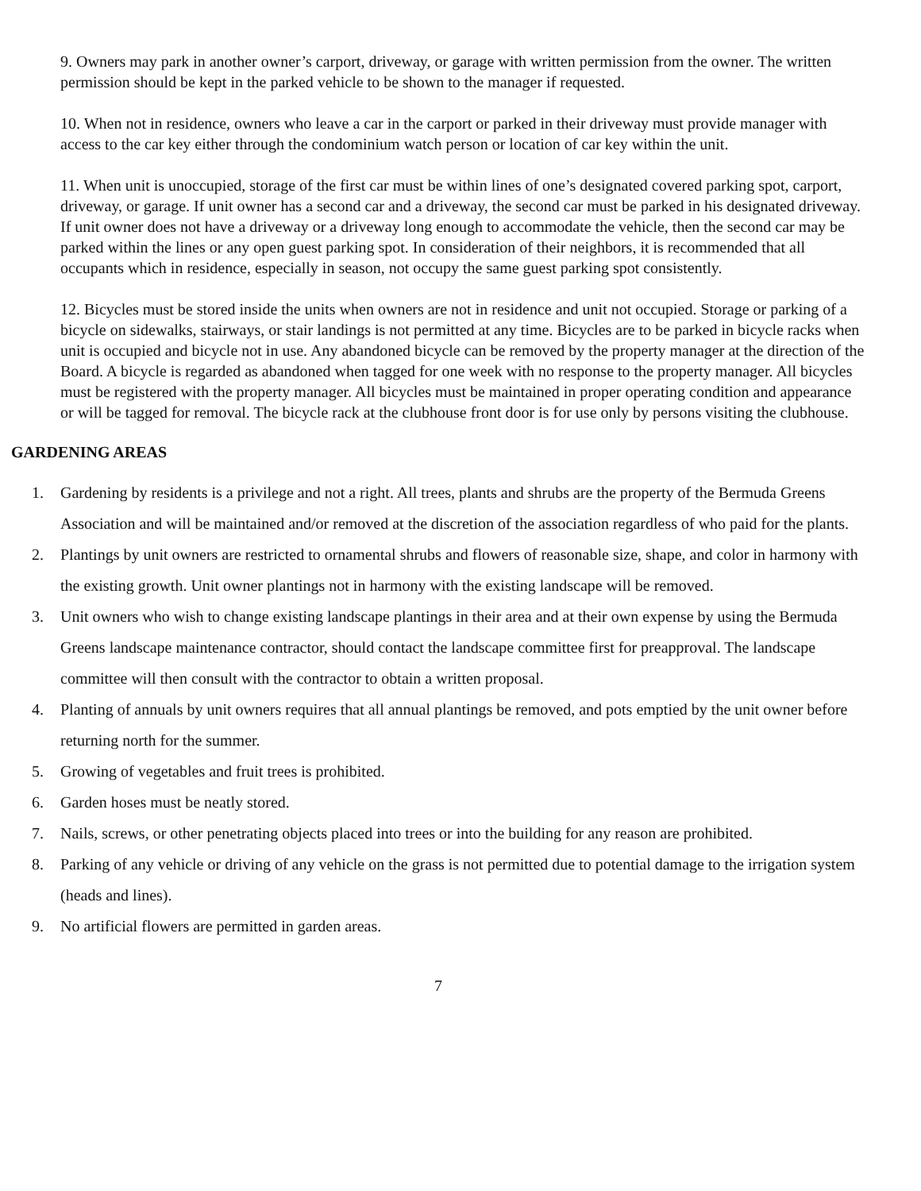9. Owners may park in another owner’s carport, driveway, or garage with written permission from the owner. The written permission should be kept in the parked vehicle to be shown to the manager if requested.
10. When not in residence, owners who leave a car in the carport or parked in their driveway must provide manager with access to the car key either through the condominium watch person or location of car key within the unit.
11. When unit is unoccupied, storage of the first car must be within lines of one’s designated covered parking spot, carport, driveway, or garage. If unit owner has a second car and a driveway, the second car must be parked in his designated driveway. If unit owner does not have a driveway or a driveway long enough to accommodate the vehicle, then the second car may be parked within the lines or any open guest parking spot. In consideration of their neighbors, it is recommended that all occupants which in residence, especially in season, not occupy the same guest parking spot consistently.
12. Bicycles must be stored inside the units when owners are not in residence and unit not occupied. Storage or parking of a bicycle on sidewalks, stairways, or stair landings is not permitted at any time. Bicycles are to be parked in bicycle racks when unit is occupied and bicycle not in use. Any abandoned bicycle can be removed by the property manager at the direction of the Board. A bicycle is regarded as abandoned when tagged for one week with no response to the property manager. All bicycles must be registered with the property manager. All bicycles must be maintained in proper operating condition and appearance or will be tagged for removal. The bicycle rack at the clubhouse front door is for use only by persons visiting the clubhouse.
GARDENING AREAS
1. Gardening by residents is a privilege and not a right. All trees, plants and shrubs are the property of the Bermuda Greens Association and will be maintained and/or removed at the discretion of the association regardless of who paid for the plants.
2. Plantings by unit owners are restricted to ornamental shrubs and flowers of reasonable size, shape, and color in harmony with the existing growth. Unit owner plantings not in harmony with the existing landscape will be removed.
3. Unit owners who wish to change existing landscape plantings in their area and at their own expense by using the Bermuda Greens landscape maintenance contractor, should contact the landscape committee first for preapproval. The landscape committee will then consult with the contractor to obtain a written proposal.
4. Planting of annuals by unit owners requires that all annual plantings be removed, and pots emptied by the unit owner before returning north for the summer.
5. Growing of vegetables and fruit trees is prohibited.
6. Garden hoses must be neatly stored.
7. Nails, screws, or other penetrating objects placed into trees or into the building for any reason are prohibited.
8. Parking of any vehicle or driving of any vehicle on the grass is not permitted due to potential damage to the irrigation system (heads and lines).
9. No artificial flowers are permitted in garden areas.
7